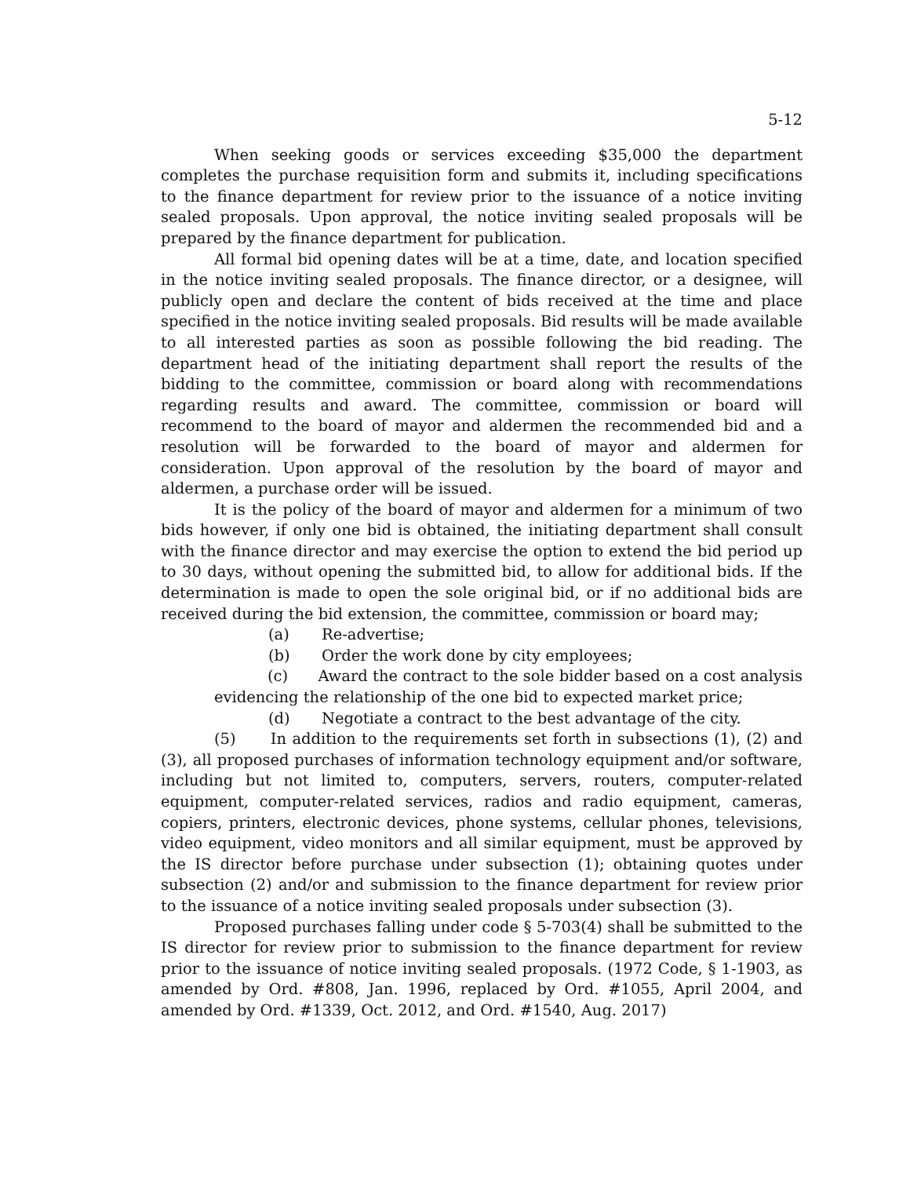5-12
When seeking goods or services exceeding $35,000 the department completes the purchase requisition form and submits it, including specifications to the finance department for review prior to the issuance of a notice inviting sealed proposals. Upon approval, the notice inviting sealed proposals will be prepared by the finance department for publication.
All formal bid opening dates will be at a time, date, and location specified in the notice inviting sealed proposals. The finance director, or a designee, will publicly open and declare the content of bids received at the time and place specified in the notice inviting sealed proposals. Bid results will be made available to all interested parties as soon as possible following the bid reading. The department head of the initiating department shall report the results of the bidding to the committee, commission or board along with recommendations regarding results and award. The committee, commission or board will recommend to the board of mayor and aldermen the recommended bid and a resolution will be forwarded to the board of mayor and aldermen for consideration. Upon approval of the resolution by the board of mayor and aldermen, a purchase order will be issued.
It is the policy of the board of mayor and aldermen for a minimum of two bids however, if only one bid is obtained, the initiating department shall consult with the finance director and may exercise the option to extend the bid period up to 30 days, without opening the submitted bid, to allow for additional bids. If the determination is made to open the sole original bid, or if no additional bids are received during the bid extension, the committee, commission or board may;
(a) Re-advertise;
(b) Order the work done by city employees;
(c) Award the contract to the sole bidder based on a cost analysis evidencing the relationship of the one bid to expected market price;
(d) Negotiate a contract to the best advantage of the city.
(5) In addition to the requirements set forth in subsections (1), (2) and (3), all proposed purchases of information technology equipment and/or software, including but not limited to, computers, servers, routers, computer-related equipment, computer-related services, radios and radio equipment, cameras, copiers, printers, electronic devices, phone systems, cellular phones, televisions, video equipment, video monitors and all similar equipment, must be approved by the IS director before purchase under subsection (1); obtaining quotes under subsection (2) and/or and submission to the finance department for review prior to the issuance of a notice inviting sealed proposals under subsection (3).
Proposed purchases falling under code § 5-703(4) shall be submitted to the IS director for review prior to submission to the finance department for review prior to the issuance of notice inviting sealed proposals. (1972 Code, § 1-1903, as amended by Ord. #808, Jan. 1996, replaced by Ord. #1055, April 2004, and amended by Ord. #1339, Oct. 2012, and Ord. #1540, Aug. 2017)